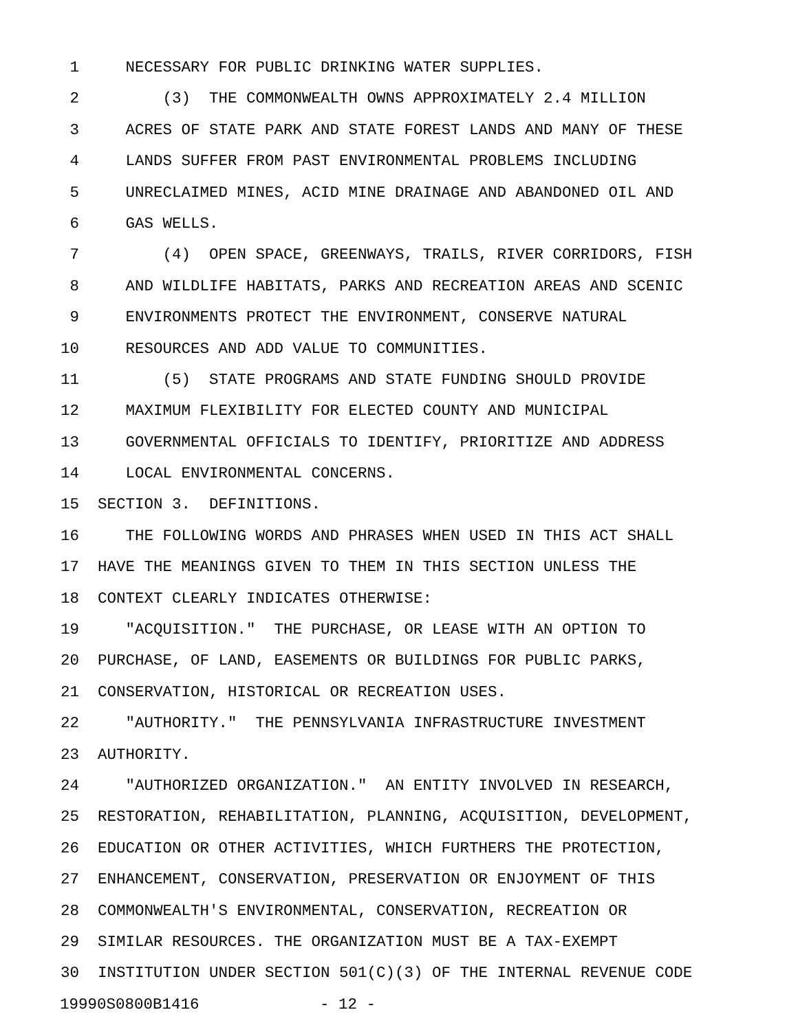1 NECESSARY FOR PUBLIC DRINKING WATER SUPPLIES.
2 (3) THE COMMONWEALTH OWNS APPROXIMATELY 2.4 MILLION
3 ACRES OF STATE PARK AND STATE FOREST LANDS AND MANY OF THESE
4 LANDS SUFFER FROM PAST ENVIRONMENTAL PROBLEMS INCLUDING
5 UNRECLAIMED MINES, ACID MINE DRAINAGE AND ABANDONED OIL AND
6 GAS WELLS.
7 (4) OPEN SPACE, GREENWAYS, TRAILS, RIVER CORRIDORS, FISH
8 AND WILDLIFE HABITATS, PARKS AND RECREATION AREAS AND SCENIC
9 ENVIRONMENTS PROTECT THE ENVIRONMENT, CONSERVE NATURAL
10 RESOURCES AND ADD VALUE TO COMMUNITIES.
11 (5) STATE PROGRAMS AND STATE FUNDING SHOULD PROVIDE
12 MAXIMUM FLEXIBILITY FOR ELECTED COUNTY AND MUNICIPAL
13 GOVERNMENTAL OFFICIALS TO IDENTIFY, PRIORITIZE AND ADDRESS
14 LOCAL ENVIRONMENTAL CONCERNS.
15 SECTION 3. DEFINITIONS.
16 THE FOLLOWING WORDS AND PHRASES WHEN USED IN THIS ACT SHALL
17 HAVE THE MEANINGS GIVEN TO THEM IN THIS SECTION UNLESS THE
18 CONTEXT CLEARLY INDICATES OTHERWISE:
19 "ACQUISITION." THE PURCHASE, OR LEASE WITH AN OPTION TO
20 PURCHASE, OF LAND, EASEMENTS OR BUILDINGS FOR PUBLIC PARKS,
21 CONSERVATION, HISTORICAL OR RECREATION USES.
22 "AUTHORITY." THE PENNSYLVANIA INFRASTRUCTURE INVESTMENT
23 AUTHORITY.
24 "AUTHORIZED ORGANIZATION." AN ENTITY INVOLVED IN RESEARCH,
25 RESTORATION, REHABILITATION, PLANNING, ACQUISITION, DEVELOPMENT,
26 EDUCATION OR OTHER ACTIVITIES, WHICH FURTHERS THE PROTECTION,
27 ENHANCEMENT, CONSERVATION, PRESERVATION OR ENJOYMENT OF THIS
28 COMMONWEALTH'S ENVIRONMENTAL, CONSERVATION, RECREATION OR
29 SIMILAR RESOURCES. THE ORGANIZATION MUST BE A TAX-EXEMPT
30 INSTITUTION UNDER SECTION 501(C)(3) OF THE INTERNAL REVENUE CODE
19990S0800B1416 - 12 -